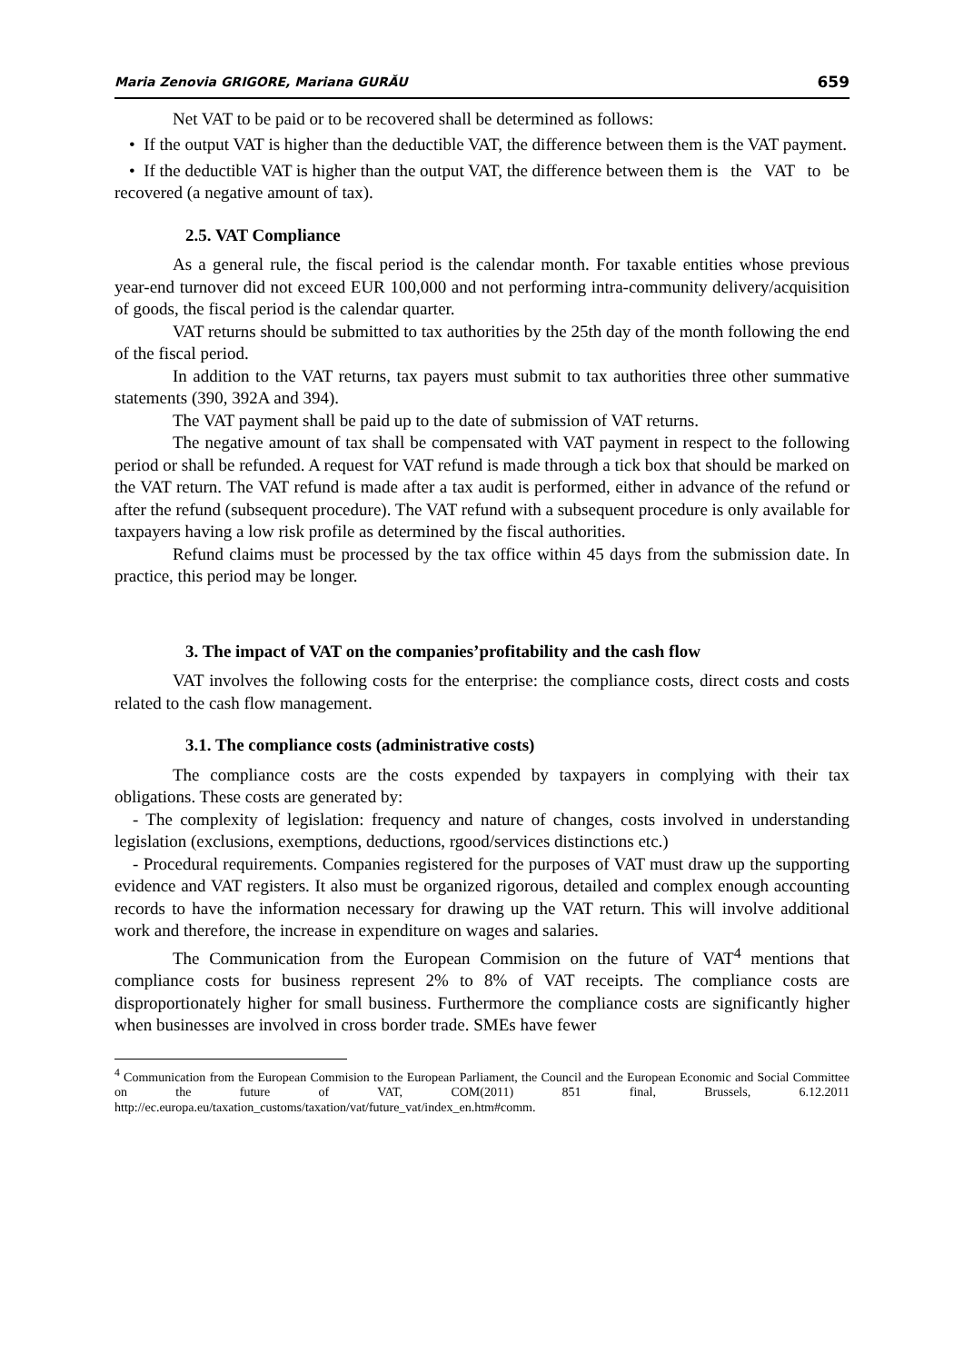Maria Zenovia GRIGORE, Mariana GURĂU 659
Net VAT to be paid or to be recovered shall be determined as follows:
• If the output VAT is higher than the deductible VAT, the difference between them is the VAT payment.
• If the deductible VAT is higher than the output VAT, the difference between them is the VAT to be recovered (a negative amount of tax).
2.5. VAT Compliance
As a general rule, the fiscal period is the calendar month. For taxable entities whose previous year-end turnover did not exceed EUR 100,000 and not performing intra-community delivery/acquisition of goods, the fiscal period is the calendar quarter.
VAT returns should be submitted to tax authorities by the 25th day of the month following the end of the fiscal period.
In addition to the VAT returns, tax payers must submit to tax authorities three other summative statements (390, 392A and 394).
The VAT payment shall be paid up to the date of submission of VAT returns.
The negative amount of tax shall be compensated with VAT payment in respect to the following period or shall be refunded. A request for VAT refund is made through a tick box that should be marked on the VAT return. The VAT refund is made after a tax audit is performed, either in advance of the refund or after the refund (subsequent procedure). The VAT refund with a subsequent procedure is only available for taxpayers having a low risk profile as determined by the fiscal authorities.
Refund claims must be processed by the tax office within 45 days from the submission date. In practice, this period may be longer.
3. The impact of VAT on the companies’profitability and the cash flow
VAT involves the following costs for the enterprise: the compliance costs, direct costs and costs related to the cash flow management.
3.1. The compliance costs (administrative costs)
The compliance costs are the costs expended by taxpayers in complying with their tax obligations. These costs are generated by:
- The complexity of legislation: frequency and nature of changes, costs involved in understanding legislation (exclusions, exemptions, deductions, rgood/services distinctions etc.)
- Procedural requirements. Companies registered for the purposes of VAT must draw up the supporting evidence and VAT registers. It also must be organized rigorous, detailed and complex enough accounting records to have the information necessary for drawing up the VAT return. This will involve additional work and therefore, the increase in expenditure on wages and salaries.
The Communication from the European Commision on the future of VAT<sup>4</sup> mentions that compliance costs for business represent 2% to 8% of VAT receipts. The compliance costs are disproportionately higher for small business. Furthermore the compliance costs are significantly higher when businesses are involved in cross border trade. SMEs have fewer
<sup>4</sup> Communication from the European Commision to the European Parliament, the Council and the European Economic and Social Committee on the future of VAT, COM(2011) 851 final, Brussels, 6.12.2011 http://ec.europa.eu/taxation_customs/taxation/vat/future_vat/index_en.htm#comm.